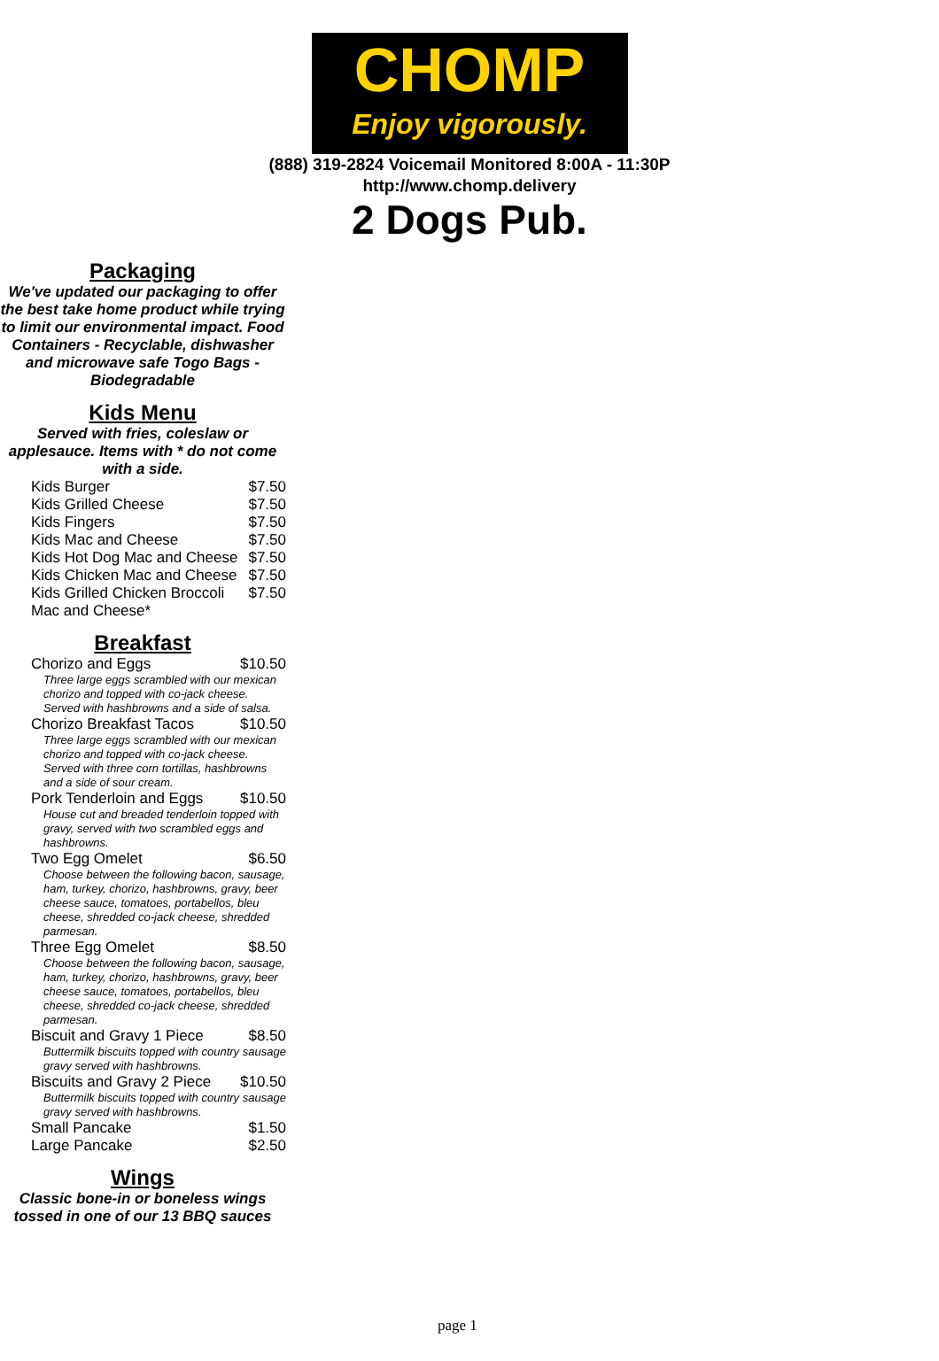CHOMP
Enjoy vigorously.
(888) 319-2824 Voicemail Monitored 8:00A - 11:30P
http://www.chomp.delivery
2 Dogs Pub.
Packaging
We've updated our packaging to offer the best take home product while trying to limit our environmental impact. Food Containers - Recyclable, dishwasher and microwave safe Togo Bags - Biodegradable
Kids Menu
Served with fries, coleslaw or applesauce. Items with * do not come with a side.
| Kids Burger | $7.50 |
| Kids Grilled Cheese | $7.50 |
| Kids Fingers | $7.50 |
| Kids Mac and Cheese | $7.50 |
| Kids Hot Dog Mac and Cheese | $7.50 |
| Kids Chicken Mac and Cheese | $7.50 |
| Kids Grilled Chicken Broccoli Mac and Cheese* | $7.50 |
Breakfast
| Chorizo and Eggs | $10.50 |
| Three large eggs scrambled with our mexican chorizo and topped with co-jack cheese. Served with hashbrowns and a side of salsa. | |
| Chorizo Breakfast Tacos | $10.50 |
| Three large eggs scrambled with our mexican chorizo and topped with co-jack cheese. Served with three corn tortillas, hashbrowns and a side of sour cream. | |
| Pork Tenderloin and Eggs | $10.50 |
| House cut and breaded tenderloin topped with gravy, served with two scrambled eggs and hashbrowns. | |
| Two Egg Omelet | $6.50 |
| Choose between the following bacon, sausage, ham, turkey, chorizo, hashbrowns, gravy, beer cheese sauce, tomatoes, portabellos, bleu cheese, shredded co-jack cheese, shredded parmesan. | |
| Three Egg Omelet | $8.50 |
| Choose between the following bacon, sausage, ham, turkey, chorizo, hashbrowns, gravy, beer cheese sauce, tomatoes, portabellos, bleu cheese, shredded co-jack cheese, shredded parmesan. | |
| Biscuit and Gravy 1 Piece | $8.50 |
| Buttermilk biscuits topped with country sausage gravy served with hashbrowns. | |
| Biscuits and Gravy 2 Piece | $10.50 |
| Buttermilk biscuits topped with country sausage gravy served with hashbrowns. | |
| Small Pancake | $1.50 |
| Large Pancake | $2.50 |
Wings
Classic bone-in or boneless wings tossed in one of our 13 BBQ sauces
page 1